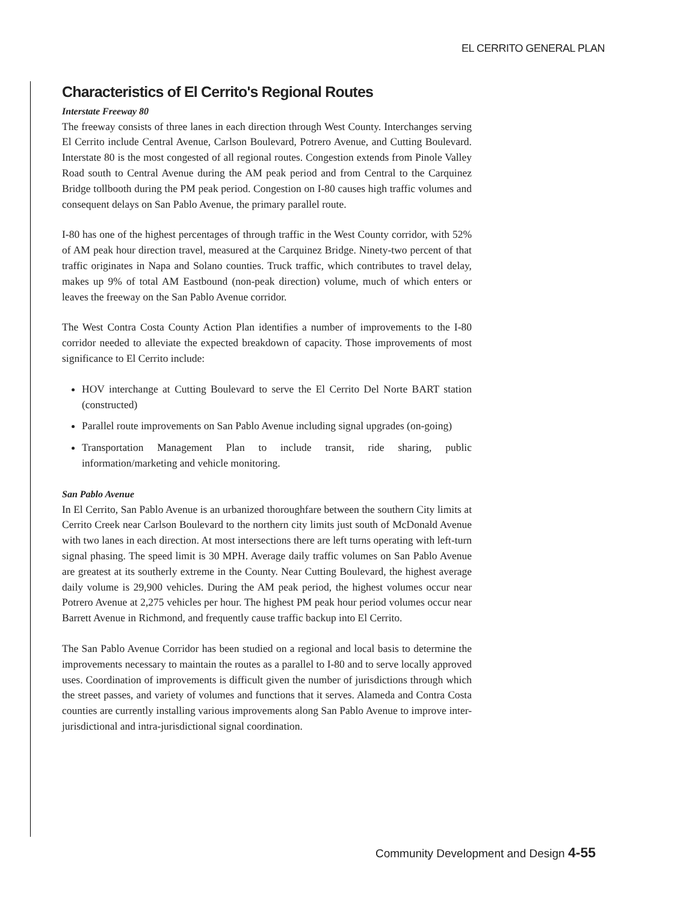EL CERRITO GENERAL PLAN
Characteristics of El Cerrito's Regional Routes
Interstate Freeway 80
The freeway consists of three lanes in each direction through West County. Interchanges serving El Cerrito include Central Avenue, Carlson Boulevard, Potrero Avenue, and Cutting Boulevard. Interstate 80 is the most congested of all regional routes. Congestion extends from Pinole Valley Road south to Central Avenue during the AM peak period and from Central to the Carquinez Bridge tollbooth during the PM peak period. Congestion on I-80 causes high traffic volumes and consequent delays on San Pablo Avenue, the primary parallel route.
I-80 has one of the highest percentages of through traffic in the West County corridor, with 52% of AM peak hour direction travel, measured at the Carquinez Bridge. Ninety-two percent of that traffic originates in Napa and Solano counties. Truck traffic, which contributes to travel delay, makes up 9% of total AM Eastbound (non-peak direction) volume, much of which enters or leaves the freeway on the San Pablo Avenue corridor.
The West Contra Costa County Action Plan identifies a number of improvements to the I-80 corridor needed to alleviate the expected breakdown of capacity. Those improvements of most significance to El Cerrito include:
HOV interchange at Cutting Boulevard to serve the El Cerrito Del Norte BART station (constructed)
Parallel route improvements on San Pablo Avenue including signal upgrades (on-going)
Transportation Management Plan to include transit, ride sharing, public information/marketing and vehicle monitoring.
San Pablo Avenue
In El Cerrito, San Pablo Avenue is an urbanized thoroughfare between the southern City limits at Cerrito Creek near Carlson Boulevard to the northern city limits just south of McDonald Avenue with two lanes in each direction. At most intersections there are left turns operating with left-turn signal phasing. The speed limit is 30 MPH. Average daily traffic volumes on San Pablo Avenue are greatest at its southerly extreme in the County. Near Cutting Boulevard, the highest average daily volume is 29,900 vehicles. During the AM peak period, the highest volumes occur near Potrero Avenue at 2,275 vehicles per hour. The highest PM peak hour period volumes occur near Barrett Avenue in Richmond, and frequently cause traffic backup into El Cerrito.
The San Pablo Avenue Corridor has been studied on a regional and local basis to determine the improvements necessary to maintain the routes as a parallel to I-80 and to serve locally approved uses. Coordination of improvements is difficult given the number of jurisdictions through which the street passes, and variety of volumes and functions that it serves. Alameda and Contra Costa counties are currently installing various improvements along San Pablo Avenue to improve inter-jurisdictional and intra-jurisdictional signal coordination.
Community Development and Design 4-55